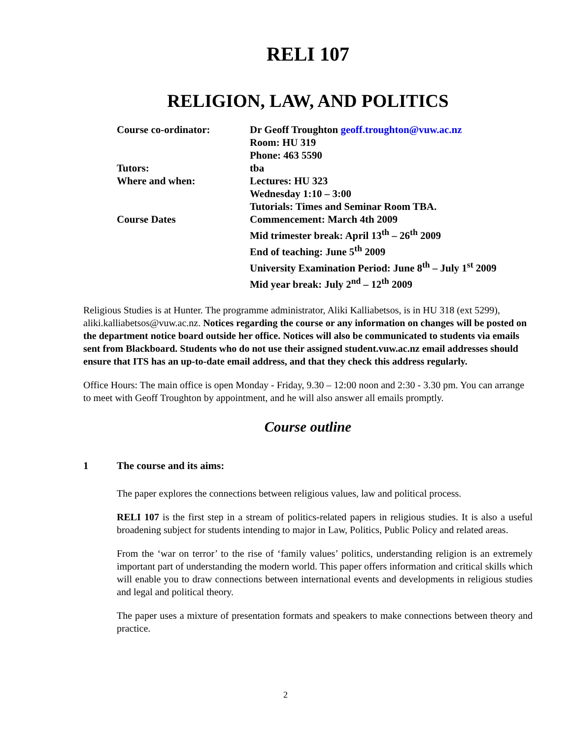RELI 107
RELIGION, LAW, AND POLITICS
Course co-ordinator: Dr Geoff Troughton geoff.troughton@vuw.ac.nz
Room: HU 319
Phone: 463 5590
Tutors: tba
Where and when: Lectures: HU 323
Wednesday 1:10 – 3:00
Tutorials: Times and Seminar Room TBA.
Course Dates Commencement: March 4th 2009
Mid trimester break: April 13<sup>th</sup> – 26<sup>th</sup> 2009
End of teaching: June 5<sup>th</sup> 2009
University Examination Period: June 8<sup>th</sup> – July 1<sup>st</sup> 2009
Mid year break: July 2<sup>nd</sup> – 12<sup>th</sup> 2009
Religious Studies is at Hunter. The programme administrator, Aliki Kalliabetsos, is in HU 318 (ext 5299), aliki.kalliabetsos@vuw.ac.nz. Notices regarding the course or any information on changes will be posted on the department notice board outside her office. Notices will also be communicated to students via emails sent from Blackboard. Students who do not use their assigned student.vuw.ac.nz email addresses should ensure that ITS has an up-to-date email address, and that they check this address regularly.
Office Hours: The main office is open Monday - Friday, 9.30 – 12:00 noon and 2:30 - 3.30 pm. You can arrange to meet with Geoff Troughton by appointment, and he will also answer all emails promptly.
Course outline
1 The course and its aims:
The paper explores the connections between religious values, law and political process.
RELI 107 is the first step in a stream of politics-related papers in religious studies. It is also a useful broadening subject for students intending to major in Law, Politics, Public Policy and related areas.
From the ‘war on terror’ to the rise of ‘family values’ politics, understanding religion is an extremely important part of understanding the modern world. This paper offers information and critical skills which will enable you to draw connections between international events and developments in religious studies and legal and political theory.
The paper uses a mixture of presentation formats and speakers to make connections between theory and practice.
2